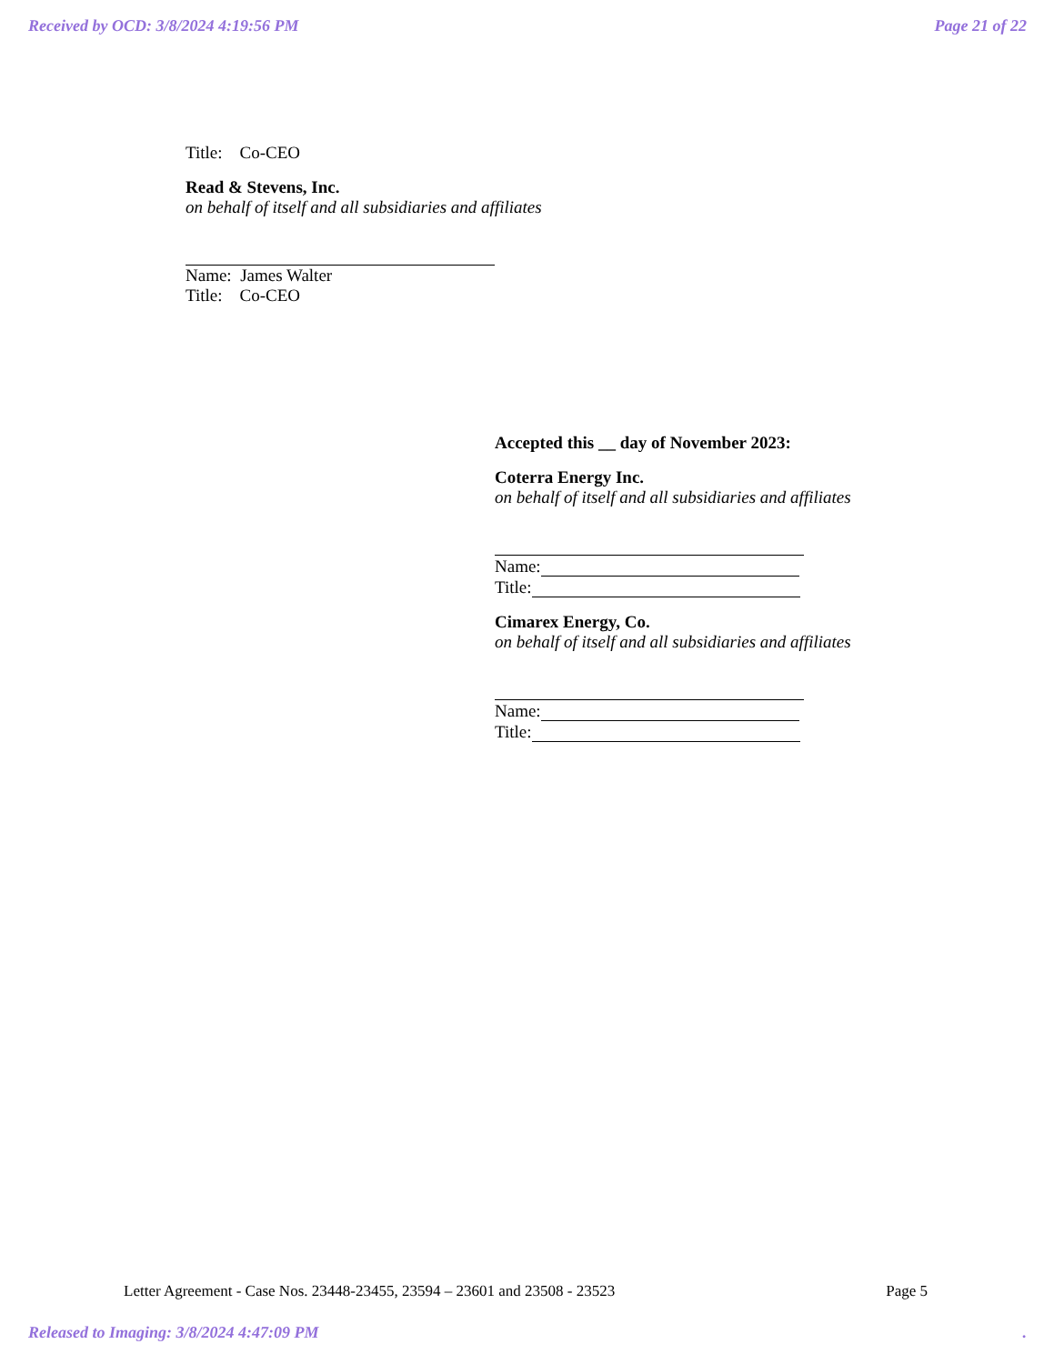Received by OCD: 3/8/2024 4:19:56 PM Page 21 of 22
Title: Co-CEO
Read & Stevens, Inc.
on behalf of itself and all subsidiaries and affiliates
Name: James Walter
Title: Co-CEO
Accepted this __ day of November 2023:
Coterra Energy Inc.
on behalf of itself and all subsidiaries and affiliates
Name:
Title:
Cimarex Energy, Co.
on behalf of itself and all subsidiaries and affiliates
Name:
Title:
Letter Agreement - Case Nos. 23448-23455, 23594 – 23601 and 23508 - 23523 Page 5
Released to Imaging: 3/8/2024 4:47:09 PM.